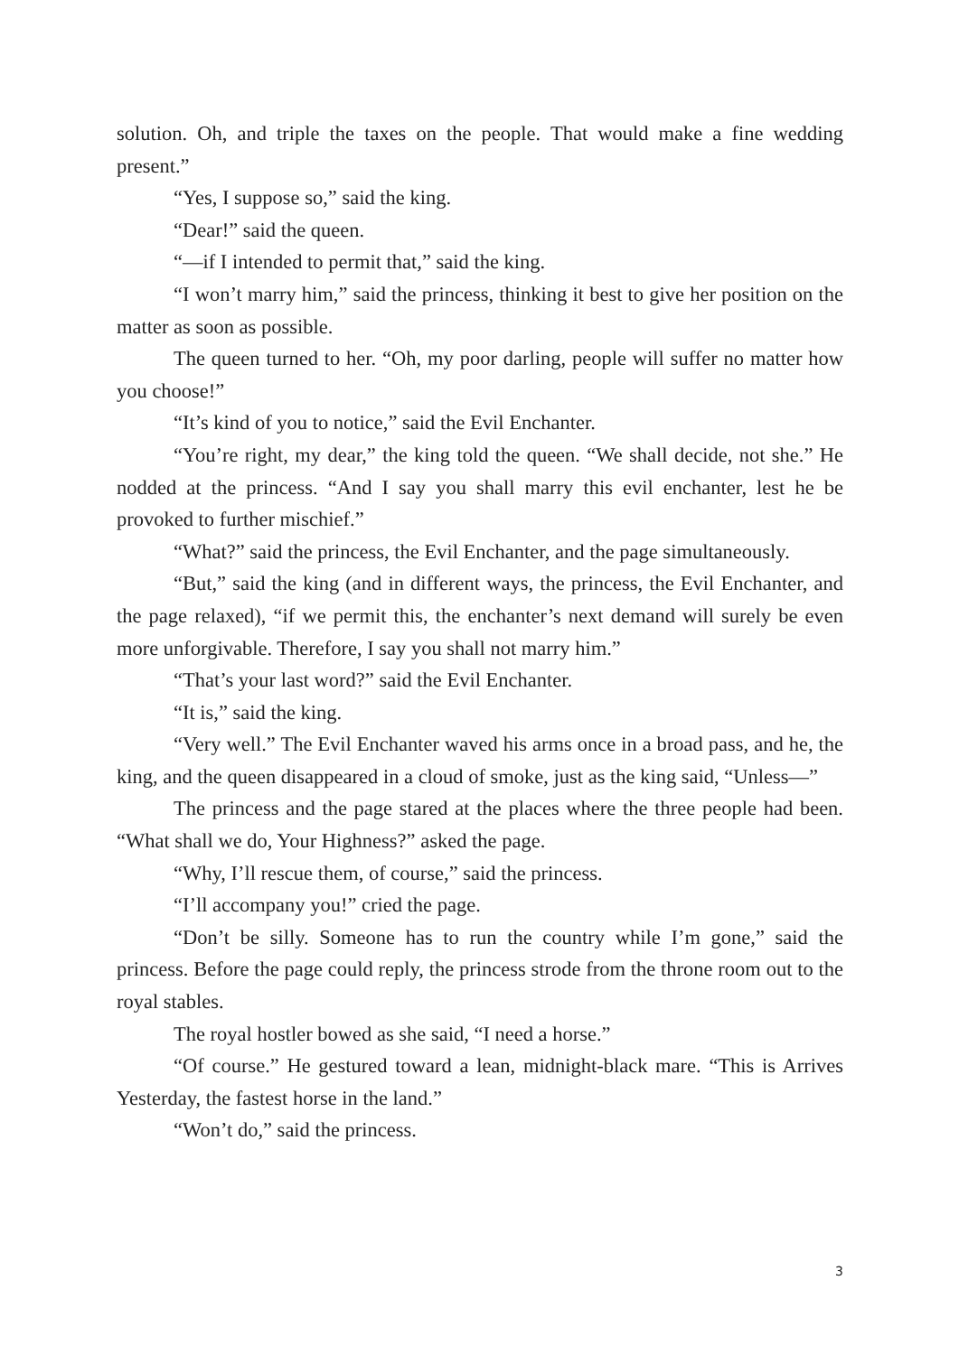solution. Oh, and triple the taxes on the people. That would make a fine wedding present.”
“Yes, I suppose so,” said the king.
“Dear!” said the queen.
“—if I intended to permit that,” said the king.
“I won’t marry him,” said the princess, thinking it best to give her position on the matter as soon as possible.
The queen turned to her. “Oh, my poor darling, people will suffer no matter how you choose!”
“It’s kind of you to notice,” said the Evil Enchanter.
“You’re right, my dear,” the king told the queen. “We shall decide, not she.” He nodded at the princess. “And I say you shall marry this evil enchanter, lest he be provoked to further mischief.”
“What?” said the princess, the Evil Enchanter, and the page simultaneously.
“But,” said the king (and in different ways, the princess, the Evil Enchanter, and the page relaxed), “if we permit this, the enchanter’s next demand will surely be even more unforgivable. Therefore, I say you shall not marry him.”
“That’s your last word?” said the Evil Enchanter.
“It is,” said the king.
“Very well.” The Evil Enchanter waved his arms once in a broad pass, and he, the king, and the queen disappeared in a cloud of smoke, just as the king said, “Unless—”
The princess and the page stared at the places where the three people had been. “What shall we do, Your Highness?” asked the page.
“Why, I’ll rescue them, of course,” said the princess.
“I’ll accompany you!” cried the page.
“Don’t be silly. Someone has to run the country while I’m gone,” said the princess. Before the page could reply, the princess strode from the throne room out to the royal stables.
The royal hostler bowed as she said, “I need a horse.”
“Of course.” He gestured toward a lean, midnight-black mare. “This is Arrives Yesterday, the fastest horse in the land.”
“Won’t do,” said the princess.
3